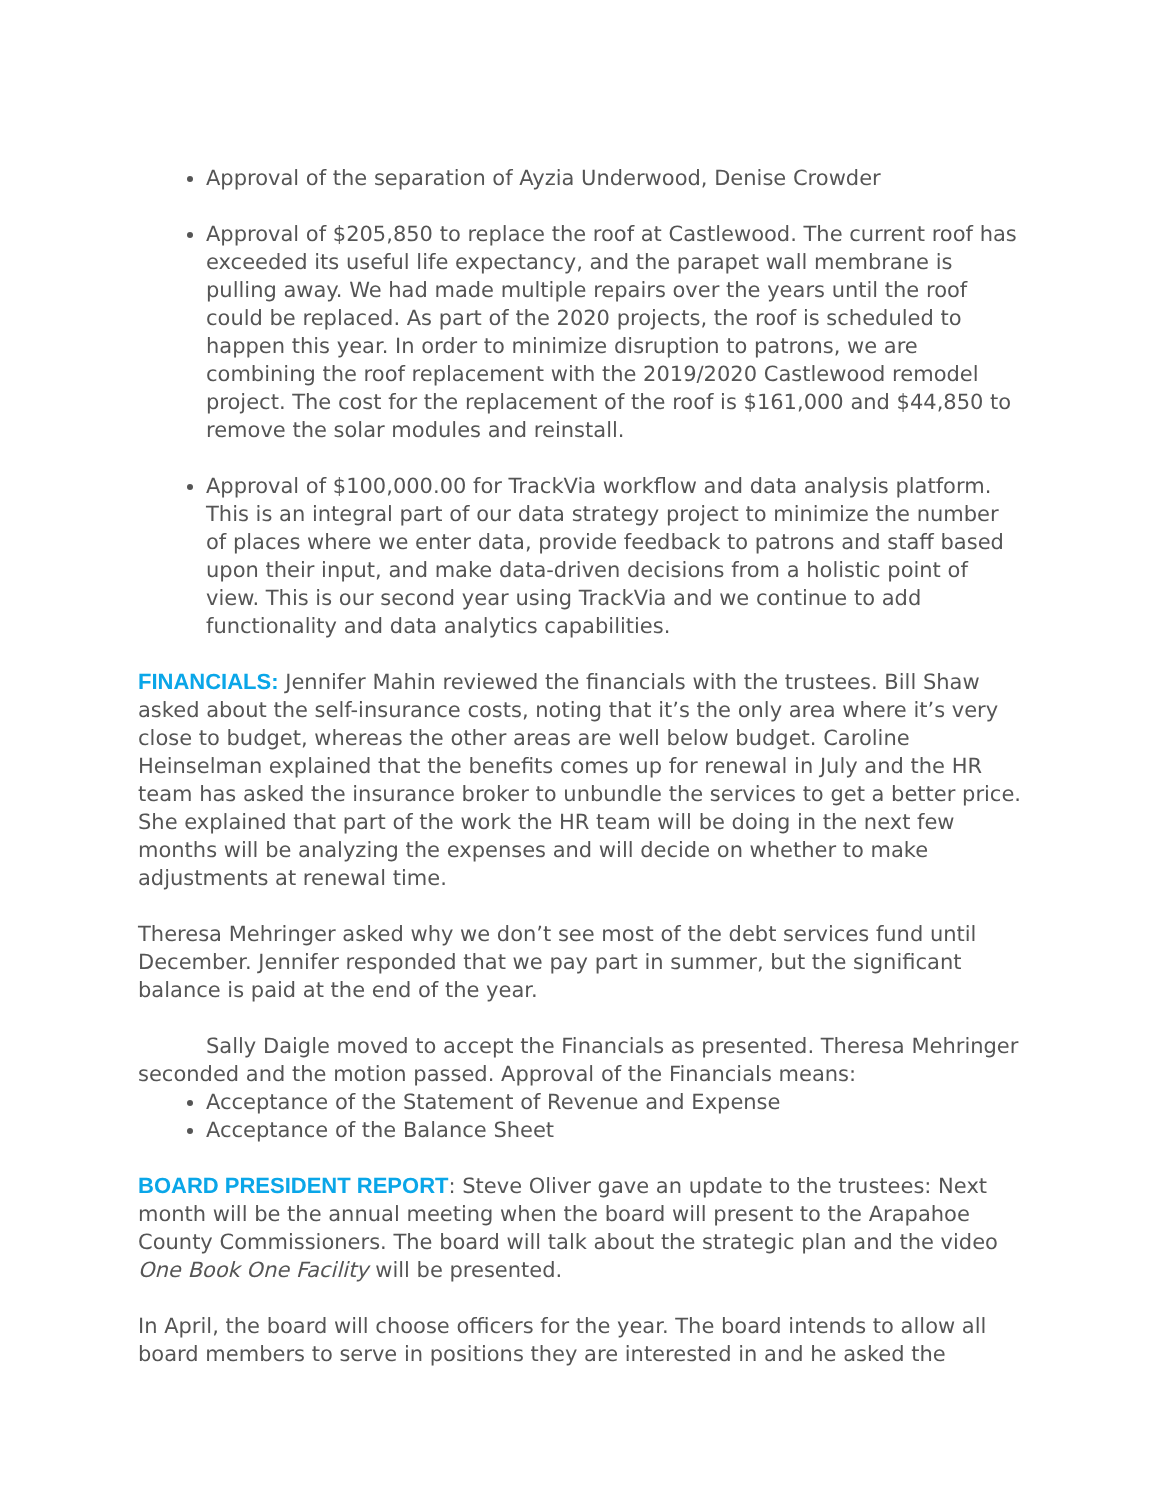Approval of the separation of Ayzia Underwood, Denise Crowder
Approval of $205,850 to replace the roof at Castlewood. The current roof has exceeded its useful life expectancy, and the parapet wall membrane is pulling away. We had made multiple repairs over the years until the roof could be replaced. As part of the 2020 projects, the roof is scheduled to happen this year. In order to minimize disruption to patrons, we are combining the roof replacement with the 2019/2020 Castlewood remodel project. The cost for the replacement of the roof is $161,000 and $44,850 to remove the solar modules and reinstall.
Approval of $100,000.00 for TrackVia workflow and data analysis platform. This is an integral part of our data strategy project to minimize the number of places where we enter data, provide feedback to patrons and staff based upon their input, and make data-driven decisions from a holistic point of view. This is our second year using TrackVia and we continue to add functionality and data analytics capabilities.
FINANCIALS: Jennifer Mahin reviewed the financials with the trustees. Bill Shaw asked about the self-insurance costs, noting that it’s the only area where it’s very close to budget, whereas the other areas are well below budget. Caroline Heinselman explained that the benefits comes up for renewal in July and the HR team has asked the insurance broker to unbundle the services to get a better price. She explained that part of the work the HR team will be doing in the next few months will be analyzing the expenses and will decide on whether to make adjustments at renewal time.
Theresa Mehringer asked why we don’t see most of the debt services fund until December. Jennifer responded that we pay part in summer, but the significant balance is paid at the end of the year.
Sally Daigle moved to accept the Financials as presented. Theresa Mehringer seconded and the motion passed. Approval of the Financials means:
Acceptance of the Statement of Revenue and Expense
Acceptance of the Balance Sheet
BOARD PRESIDENT REPORT: Steve Oliver gave an update to the trustees: Next month will be the annual meeting when the board will present to the Arapahoe County Commissioners. The board will talk about the strategic plan and the video One Book One Facility will be presented.
In April, the board will choose officers for the year. The board intends to allow all board members to serve in positions they are interested in and he asked the